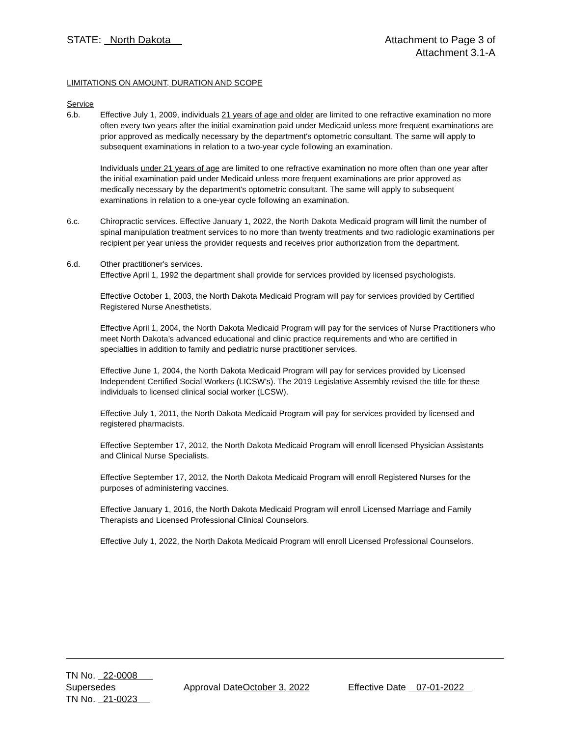STATE: North Dakota Attachment to Page 3 of
Attachment 3.1-A
LIMITATIONS ON AMOUNT, DURATION AND SCOPE
Service
6.b. Effective July 1, 2009, individuals 21 years of age and older are limited to one refractive examination no more often every two years after the initial examination paid under Medicaid unless more frequent examinations are prior approved as medically necessary by the department's optometric consultant. The same will apply to subsequent examinations in relation to a two-year cycle following an examination.
Individuals under 21 years of age are limited to one refractive examination no more often than one year after the initial examination paid under Medicaid unless more frequent examinations are prior approved as medically necessary by the department's optometric consultant. The same will apply to subsequent examinations in relation to a one-year cycle following an examination.
6.c. Chiropractic services. Effective January 1, 2022, the North Dakota Medicaid program will limit the number of spinal manipulation treatment services to no more than twenty treatments and two radiologic examinations per recipient per year unless the provider requests and receives prior authorization from the department.
6.d. Other practitioner's services.
Effective April 1, 1992 the department shall provide for services provided by licensed psychologists.
Effective October 1, 2003, the North Dakota Medicaid Program will pay for services provided by Certified Registered Nurse Anesthetists.
Effective April 1, 2004, the North Dakota Medicaid Program will pay for the services of Nurse Practitioners who meet North Dakota’s advanced educational and clinic practice requirements and who are certified in specialties in addition to family and pediatric nurse practitioner services.
Effective June 1, 2004, the North Dakota Medicaid Program will pay for services provided by Licensed Independent Certified Social Workers (LICSW’s). The 2019 Legislative Assembly revised the title for these individuals to licensed clinical social worker (LCSW).
Effective July 1, 2011, the North Dakota Medicaid Program will pay for services provided by licensed and registered pharmacists.
Effective September 17, 2012, the North Dakota Medicaid Program will enroll licensed Physician Assistants and Clinical Nurse Specialists.
Effective September 17, 2012, the North Dakota Medicaid Program will enroll Registered Nurses for the purposes of administering vaccines.
Effective January 1, 2016, the North Dakota Medicaid Program will enroll Licensed Marriage and Family Therapists and Licensed Professional Clinical Counselors.
Effective July 1, 2022, the North Dakota Medicaid Program will enroll Licensed Professional Counselors.
TN No. 22-0008
Supersedes Approval DateOctober 3, 2022 Effective Date 07-01-2022
TN No. 21-0023